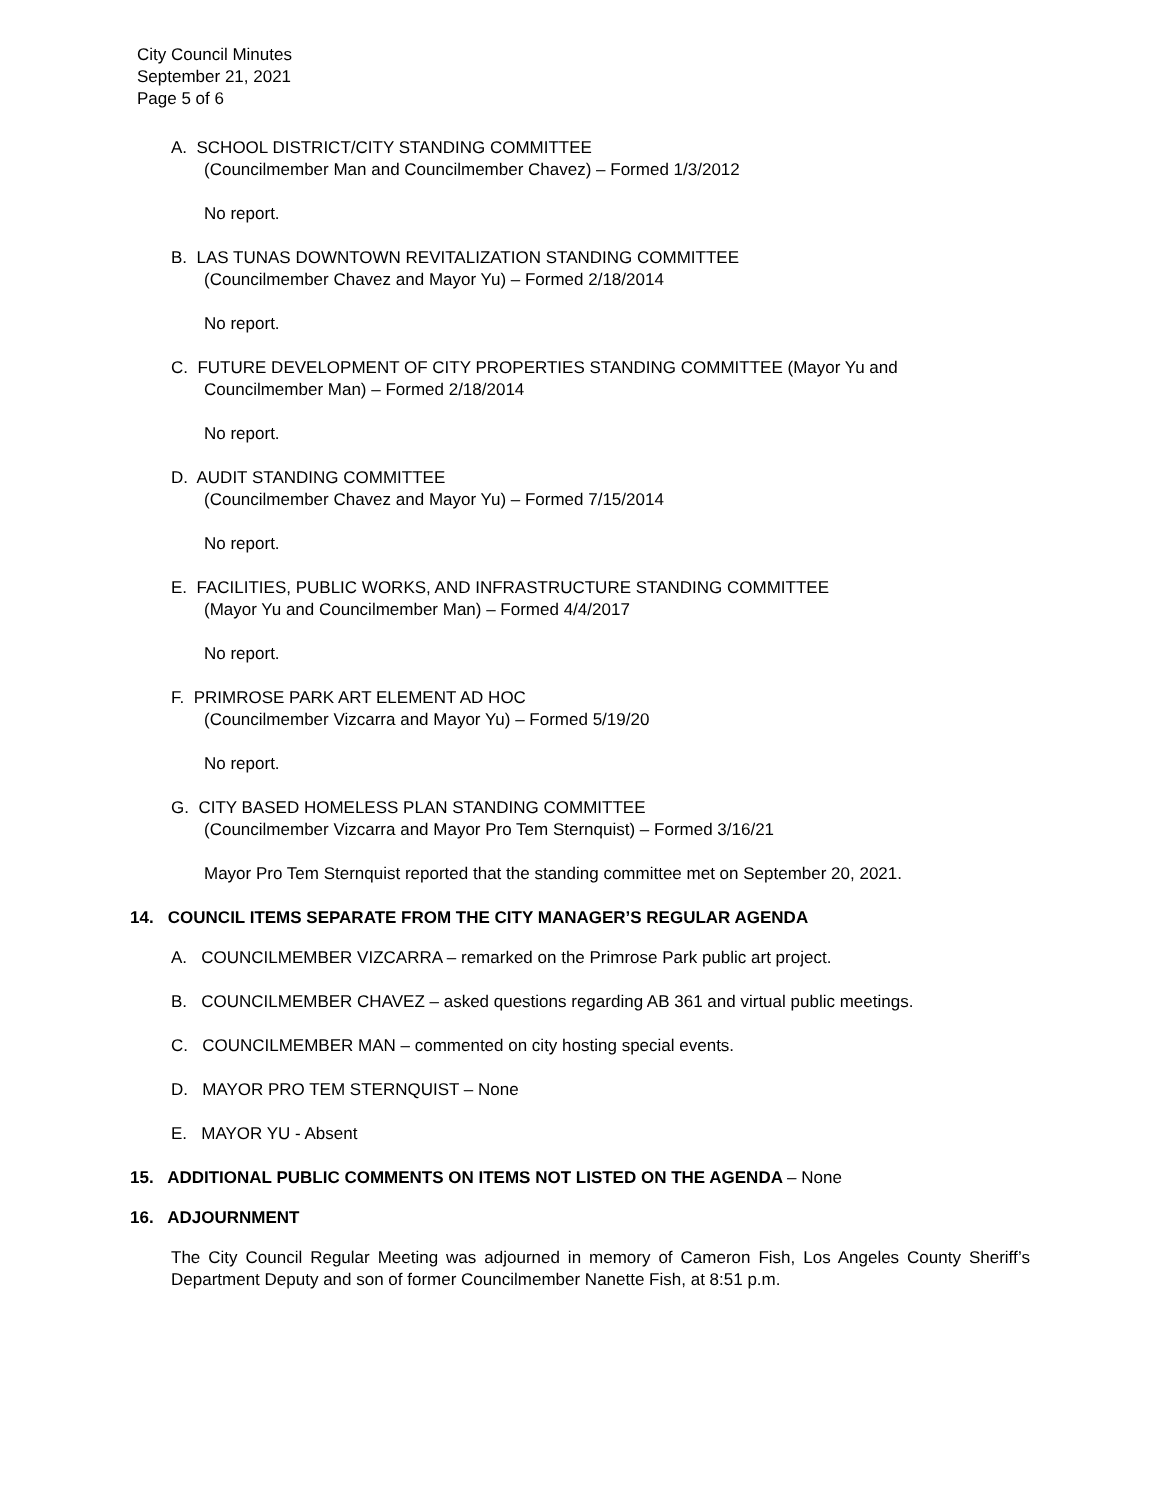City Council Minutes
September 21, 2021
Page 5 of 6
A. SCHOOL DISTRICT/CITY STANDING COMMITTEE
(Councilmember Man and Councilmember Chavez) – Formed 1/3/2012
No report.
B. LAS TUNAS DOWNTOWN REVITALIZATION STANDING COMMITTEE
(Councilmember Chavez and Mayor Yu) – Formed 2/18/2014
No report.
C. FUTURE DEVELOPMENT OF CITY PROPERTIES STANDING COMMITTEE (Mayor Yu and
Councilmember Man) – Formed 2/18/2014
No report.
D. AUDIT STANDING COMMITTEE
(Councilmember Chavez and Mayor Yu) – Formed 7/15/2014
No report.
E. FACILITIES, PUBLIC WORKS, AND INFRASTRUCTURE STANDING COMMITTEE
(Mayor Yu and Councilmember Man) – Formed 4/4/2017
No report.
F. PRIMROSE PARK ART ELEMENT AD HOC
(Councilmember Vizcarra and Mayor Yu) – Formed 5/19/20
No report.
G. CITY BASED HOMELESS PLAN STANDING COMMITTEE
(Councilmember Vizcarra and Mayor Pro Tem Sternquist) – Formed 3/16/21
Mayor Pro Tem Sternquist reported that the standing committee met on September 20, 2021.
14. COUNCIL ITEMS SEPARATE FROM THE CITY MANAGER’S REGULAR AGENDA
A. COUNCILMEMBER VIZCARRA – remarked on the Primrose Park public art project.
B. COUNCILMEMBER CHAVEZ – asked questions regarding AB 361 and virtual public meetings.
C. COUNCILMEMBER MAN – commented on city hosting special events.
D. MAYOR PRO TEM STERNQUIST – None
E. MAYOR YU - Absent
15. ADDITIONAL PUBLIC COMMENTS ON ITEMS NOT LISTED ON THE AGENDA – None
16. ADJOURNMENT
The City Council Regular Meeting was adjourned in memory of Cameron Fish, Los Angeles County Sheriff’s Department Deputy and son of former Councilmember Nanette Fish, at 8:51 p.m.